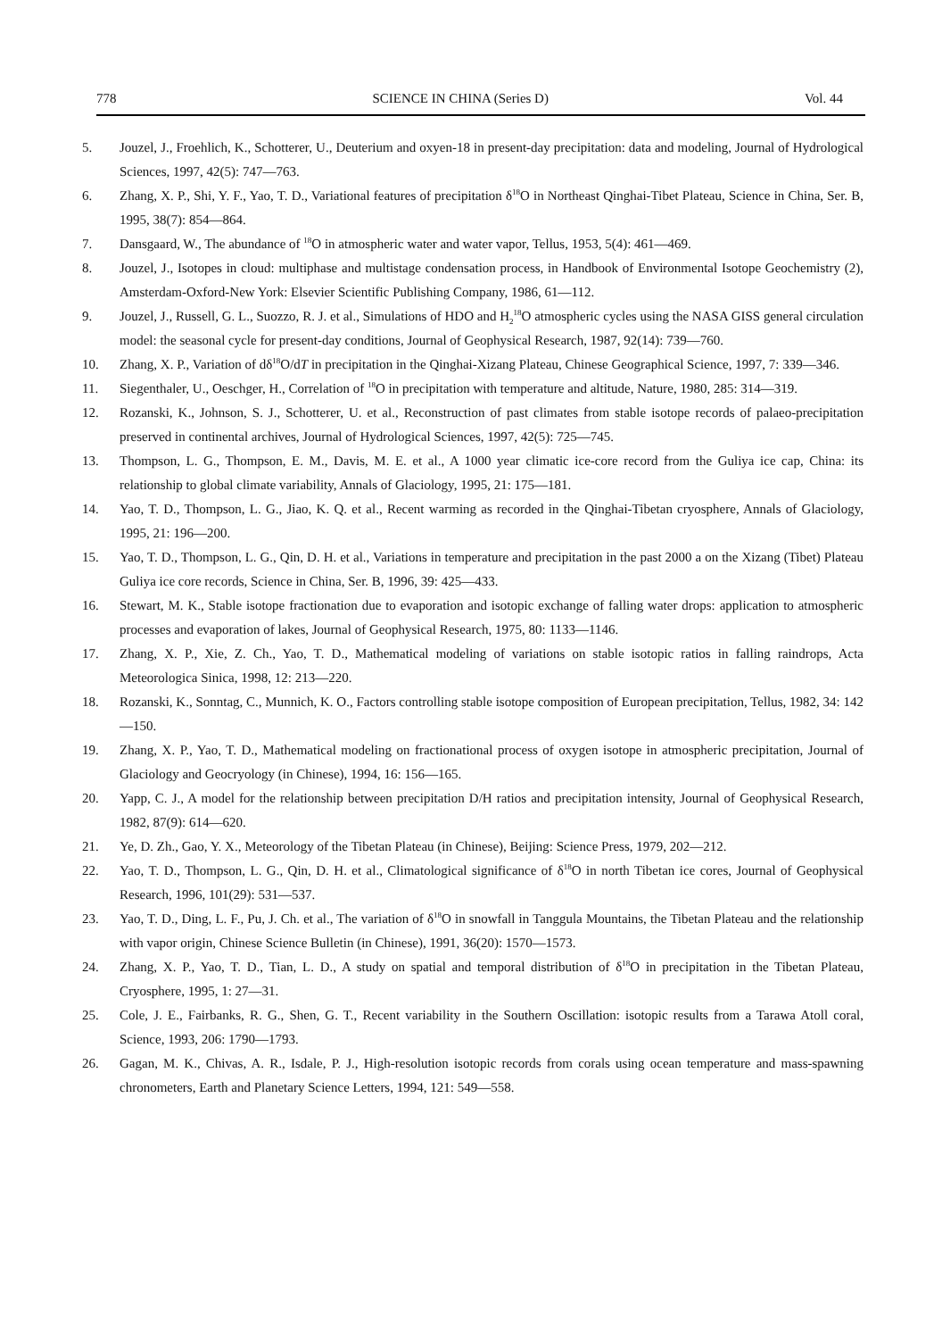778 SCIENCE IN CHINA (Series D) Vol. 44
5. Jouzel, J., Froehlich, K., Schotterer, U., Deuterium and oxyen-18 in present-day precipitation: data and modeling, Journal of Hydrological Sciences, 1997, 42(5): 747—763.
6. Zhang, X. P., Shi, Y. F., Yao, T. D., Variational features of precipitation δ<sup>18</sup>O in Northeast Qinghai-Tibet Plateau, Science in China, Ser. B, 1995, 38(7): 854—864.
7. Dansgaard, W., The abundance of <sup>18</sup>O in atmospheric water and water vapor, Tellus, 1953, 5(4): 461—469.
8. Jouzel, J., Isotopes in cloud: multiphase and multistage condensation process, in Handbook of Environmental Isotope Geochemistry (2), Amsterdam-Oxford-New York: Elsevier Scientific Publishing Company, 1986, 61—112.
9. Jouzel, J., Russell, G. L., Suozzo, R. J. et al., Simulations of HDO and H<sub>2</sub><sup>18</sup>O atmospheric cycles using the NASA GISS general circulation model: the seasonal cycle for present-day conditions, Journal of Geophysical Research, 1987, 92(14): 739—760.
10. Zhang, X. P., Variation of dδ<sup>18</sup>O/dT in precipitation in the Qinghai-Xizang Plateau, Chinese Geographical Science, 1997, 7: 339—346.
11. Siegenthaler, U., Oeschger, H., Correlation of <sup>18</sup>O in precipitation with temperature and altitude, Nature, 1980, 285: 314—319.
12. Rozanski, K., Johnson, S. J., Schotterer, U. et al., Reconstruction of past climates from stable isotope records of palaeo-precipitation preserved in continental archives, Journal of Hydrological Sciences, 1997, 42(5): 725—745.
13. Thompson, L. G., Thompson, E. M., Davis, M. E. et al., A 1000 year climatic ice-core record from the Guliya ice cap, China: its relationship to global climate variability, Annals of Glaciology, 1995, 21: 175—181.
14. Yao, T. D., Thompson, L. G., Jiao, K. Q. et al., Recent warming as recorded in the Qinghai-Tibetan cryosphere, Annals of Glaciology, 1995, 21: 196—200.
15. Yao, T. D., Thompson, L. G., Qin, D. H. et al., Variations in temperature and precipitation in the past 2000 a on the Xizang (Tibet) Plateau Guliya ice core records, Science in China, Ser. B, 1996, 39: 425—433.
16. Stewart, M. K., Stable isotope fractionation due to evaporation and isotopic exchange of falling water drops: application to atmospheric processes and evaporation of lakes, Journal of Geophysical Research, 1975, 80: 1133—1146.
17. Zhang, X. P., Xie, Z. Ch., Yao, T. D., Mathematical modeling of variations on stable isotopic ratios in falling raindrops, Acta Meteorologica Sinica, 1998, 12: 213—220.
18. Rozanski, K., Sonntag, C., Munnich, K. O., Factors controlling stable isotope composition of European precipitation, Tellus, 1982, 34: 142—150.
19. Zhang, X. P., Yao, T. D., Mathematical modeling on fractionational process of oxygen isotope in atmospheric precipitation, Journal of Glaciology and Geocryology (in Chinese), 1994, 16: 156—165.
20. Yapp, C. J., A model for the relationship between precipitation D/H ratios and precipitation intensity, Journal of Geophysical Research, 1982, 87(9): 614—620.
21. Ye, D. Zh., Gao, Y. X., Meteorology of the Tibetan Plateau (in Chinese), Beijing: Science Press, 1979, 202—212.
22. Yao, T. D., Thompson, L. G., Qin, D. H. et al., Climatological significance of δ<sup>18</sup>O in north Tibetan ice cores, Journal of Geophysical Research, 1996, 101(29): 531—537.
23. Yao, T. D., Ding, L. F., Pu, J. Ch. et al., The variation of δ<sup>18</sup>O in snowfall in Tanggula Mountains, the Tibetan Plateau and the relationship with vapor origin, Chinese Science Bulletin (in Chinese), 1991, 36(20): 1570—1573.
24. Zhang, X. P., Yao, T. D., Tian, L. D., A study on spatial and temporal distribution of δ<sup>18</sup>O in precipitation in the Tibetan Plateau, Cryosphere, 1995, 1: 27—31.
25. Cole, J. E., Fairbanks, R. G., Shen, G. T., Recent variability in the Southern Oscillation: isotopic results from a Tarawa Atoll coral, Science, 1993, 206: 1790—1793.
26. Gagan, M. K., Chivas, A. R., Isdale, P. J., High-resolution isotopic records from corals using ocean temperature and mass-spawning chronometers, Earth and Planetary Science Letters, 1994, 121: 549—558.